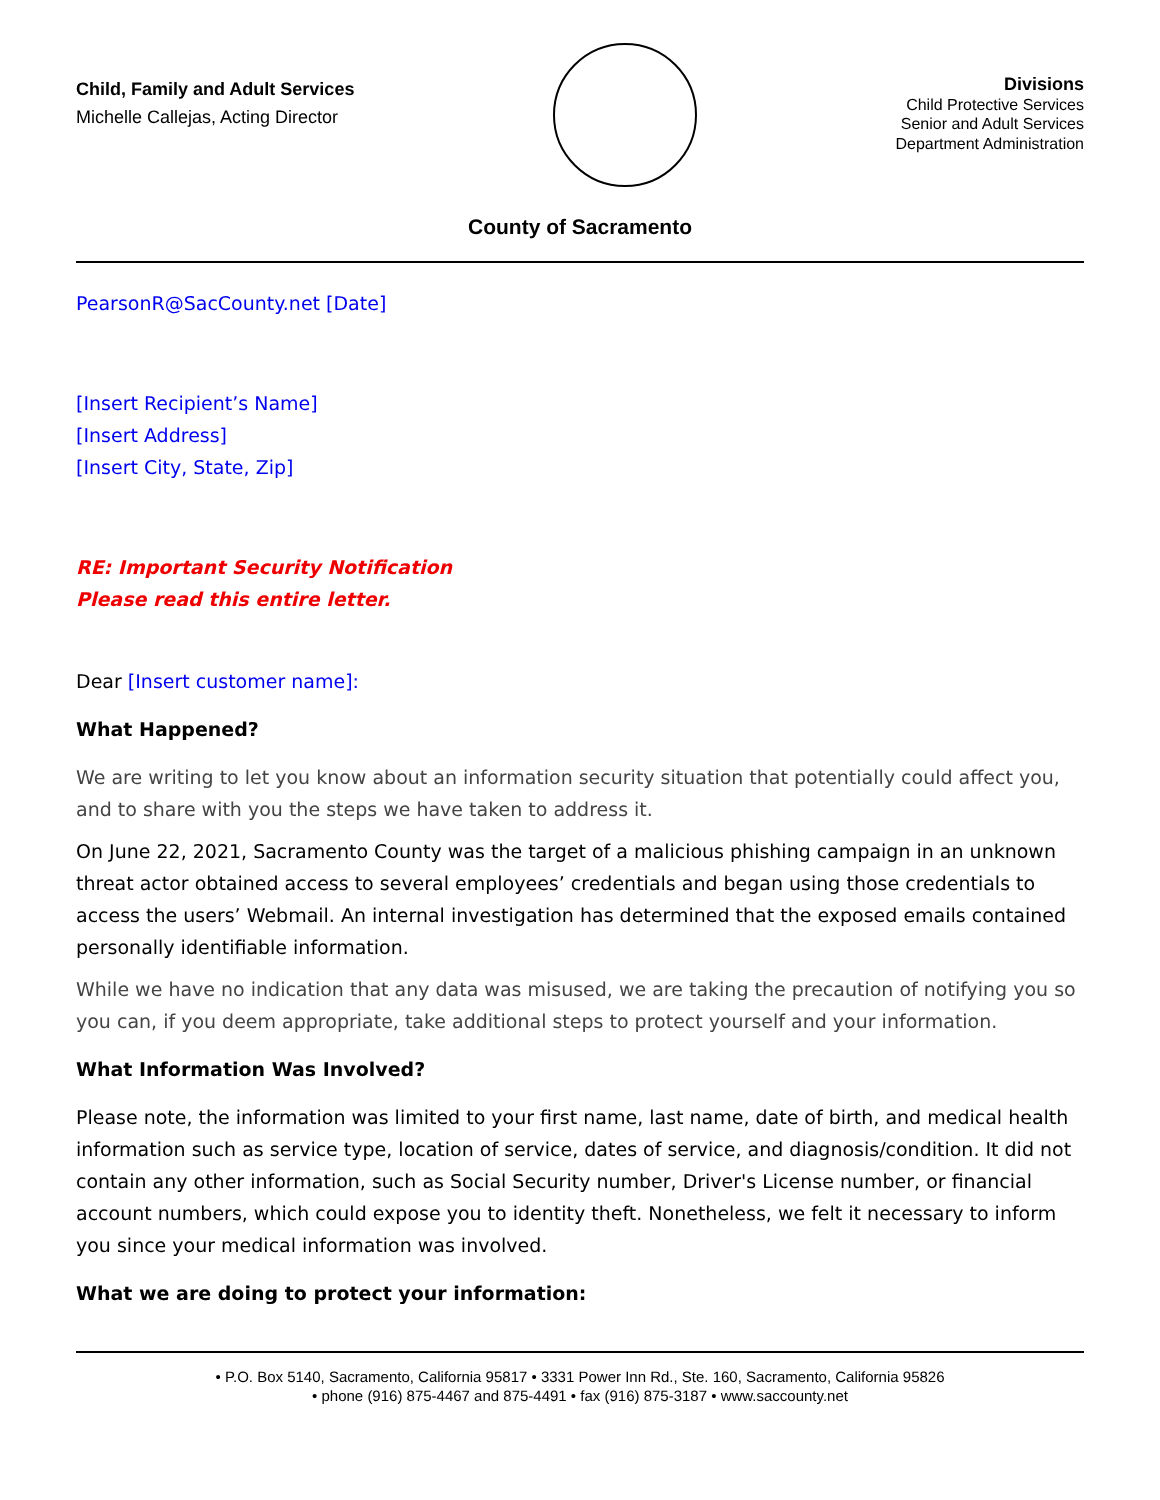Child, Family and Adult Services
Michelle Callejas, Acting Director
Divisions
Child Protective Services
Senior and Adult Services
Department Administration
County of Sacramento
PearsonR@SacCounty.net [Date]
[Insert Recipient’s Name]
[Insert Address]
[Insert City, State, Zip]
RE: Important Security Notification
Please read this entire letter.
Dear [Insert customer name]:
What Happened?
We are writing to let you know about an information security situation that potentially could affect you, and to share with you the steps we have taken to address it.
On June 22, 2021, Sacramento County was the target of a malicious phishing campaign in an unknown threat actor obtained access to several employees’ credentials and began using those credentials to access the users’ Webmail. An internal investigation has determined that the exposed emails contained personally identifiable information.
While we have no indication that any data was misused, we are taking the precaution of notifying you so you can, if you deem appropriate, take additional steps to protect yourself and your information.
What Information Was Involved?
Please note, the information was limited to your first name, last name, date of birth, and medical health information such as service type, location of service, dates of service, and diagnosis/condition. It did not contain any other information, such as Social Security number, Driver's License number, or financial account numbers, which could expose you to identity theft. Nonetheless, we felt it necessary to inform you since your medical information was involved.
What we are doing to protect your information:
• P.O. Box 5140, Sacramento, California 95817 • 3331 Power Inn Rd., Ste. 160, Sacramento, California 95826
• phone (916) 875-4467 and 875-4491 • fax (916) 875-3187 • www.saccounty.net